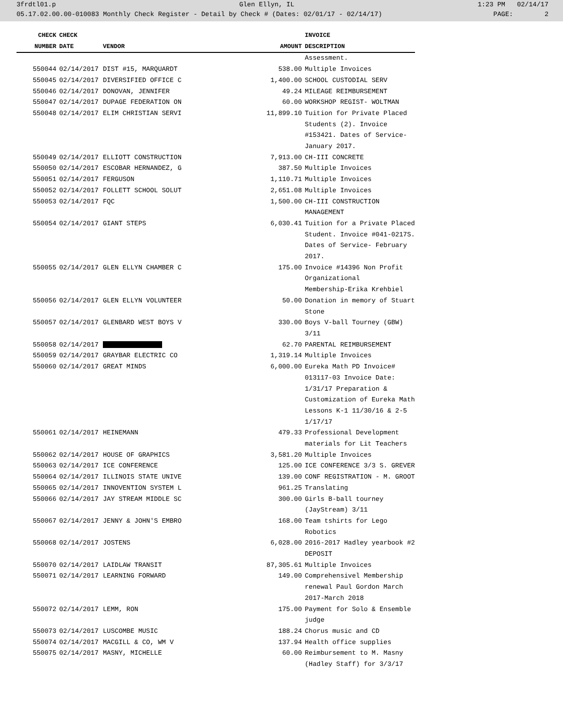3frdtl01.p Glen Ellyn, IL 1:23 PM 02/14/17
05.17.02.00.00-010083 Monthly Check Register - Detail by Check # (Dates: 02/01/17 - 02/14/17) PAGE: 2
| CHECK | CHECK | | | INVOICE |
| --- | --- | --- | --- | --- |
| NUMBER | DATE | VENDOR | AMOUNT | DESCRIPTION |
| | | | | Assessment. |
| 550044 | 02/14/2017 | DIST #15, MARQUARDT | 538.00 | Multiple Invoices |
| 550045 | 02/14/2017 | DIVERSIFIED OFFICE C | 1,400.00 | SCHOOL CUSTODIAL SERV |
| 550046 | 02/14/2017 | DONOVAN, JENNIFER | 49.24 | MILEAGE REIMBURSEMENT |
| 550047 | 02/14/2017 | DUPAGE FEDERATION ON | 60.00 | WORKSHOP REGIST- WOLTMAN |
| 550048 | 02/14/2017 | ELIM CHRISTIAN SERVI | 11,899.10 | Tuition for Private Placed Students (2). Invoice #153421. Dates of Service- January 2017. |
| 550049 | 02/14/2017 | ELLIOTT CONSTRUCTION | 7,913.00 | CH-III CONCRETE |
| 550050 | 02/14/2017 | ESCOBAR HERNANDEZ, G | 387.50 | Multiple Invoices |
| 550051 | 02/14/2017 | FERGUSON | 1,110.71 | Multiple Invoices |
| 550052 | 02/14/2017 | FOLLETT SCHOOL SOLUT | 2,651.08 | Multiple Invoices |
| 550053 | 02/14/2017 | FQC | 1,500.00 | CH-III CONSTRUCTION MANAGEMENT |
| 550054 | 02/14/2017 | GIANT STEPS | 6,030.41 | Tuition for a Private Placed Student. Invoice #041-0217S. Dates of Service- February 2017. |
| 550055 | 02/14/2017 | GLEN ELLYN CHAMBER C | 175.00 | Invoice #14396 Non Profit Organizational Membership-Erika Krehbiel |
| 550056 | 02/14/2017 | GLEN ELLYN VOLUNTEER | 50.00 | Donation in memory of Stuart Stone |
| 550057 | 02/14/2017 | GLENBARD WEST BOYS V | 330.00 | Boys V-ball Tourney (GBW) 3/11 |
| 550058 | 02/14/2017 | | 62.70 | PARENTAL REIMBURSEMENT |
| 550059 | 02/14/2017 | GRAYBAR ELECTRIC CO | 1,319.14 | Multiple Invoices |
| 550060 | 02/14/2017 | GREAT MINDS | 6,000.00 | Eureka Math PD Invoice# 013117-03 Invoice Date: 1/31/17 Preparation & Customization of Eureka Math Lessons K-1 11/30/16 & 2-5 1/17/17 |
| 550061 | 02/14/2017 | HEINEMANN | 479.33 | Professional Development materials for Lit Teachers |
| 550062 | 02/14/2017 | HOUSE OF GRAPHICS | 3,581.20 | Multiple Invoices |
| 550063 | 02/14/2017 | ICE CONFERENCE | 125.00 | ICE CONFERENCE 3/3 S. GREVER |
| 550064 | 02/14/2017 | ILLINOIS STATE UNIVE | 139.00 | CONF REGISTRATION - M. GROOT |
| 550065 | 02/14/2017 | INNOVENTION SYSTEM L | 961.25 | Translating |
| 550066 | 02/14/2017 | JAY STREAM MIDDLE SC | 300.00 | Girls B-ball tourney (JayStream) 3/11 |
| 550067 | 02/14/2017 | JENNY & JOHN'S EMBRO | 168.00 | Team tshirts for Lego Robotics |
| 550068 | 02/14/2017 | JOSTENS | 6,028.00 | 2016-2017 Hadley yearbook #2 DEPOSIT |
| 550070 | 02/14/2017 | LAIDLAW TRANSIT | 87,305.61 | Multiple Invoices |
| 550071 | 02/14/2017 | LEARNING FORWARD | 149.00 | Comprehensivel Membership renewal Paul Gordon March 2017-March 2018 |
| 550072 | 02/14/2017 | LEMM, RON | 175.00 | Payment for Solo & Ensemble judge |
| 550073 | 02/14/2017 | LUSCOMBE MUSIC | 188.24 | Chorus music and CD |
| 550074 | 02/14/2017 | MACGILL & CO, WM V | 137.94 | Health office supplies |
| 550075 | 02/14/2017 | MASNY, MICHELLE | 60.00 | Reimbursement to M. Masny (Hadley Staff) for 3/3/17 |